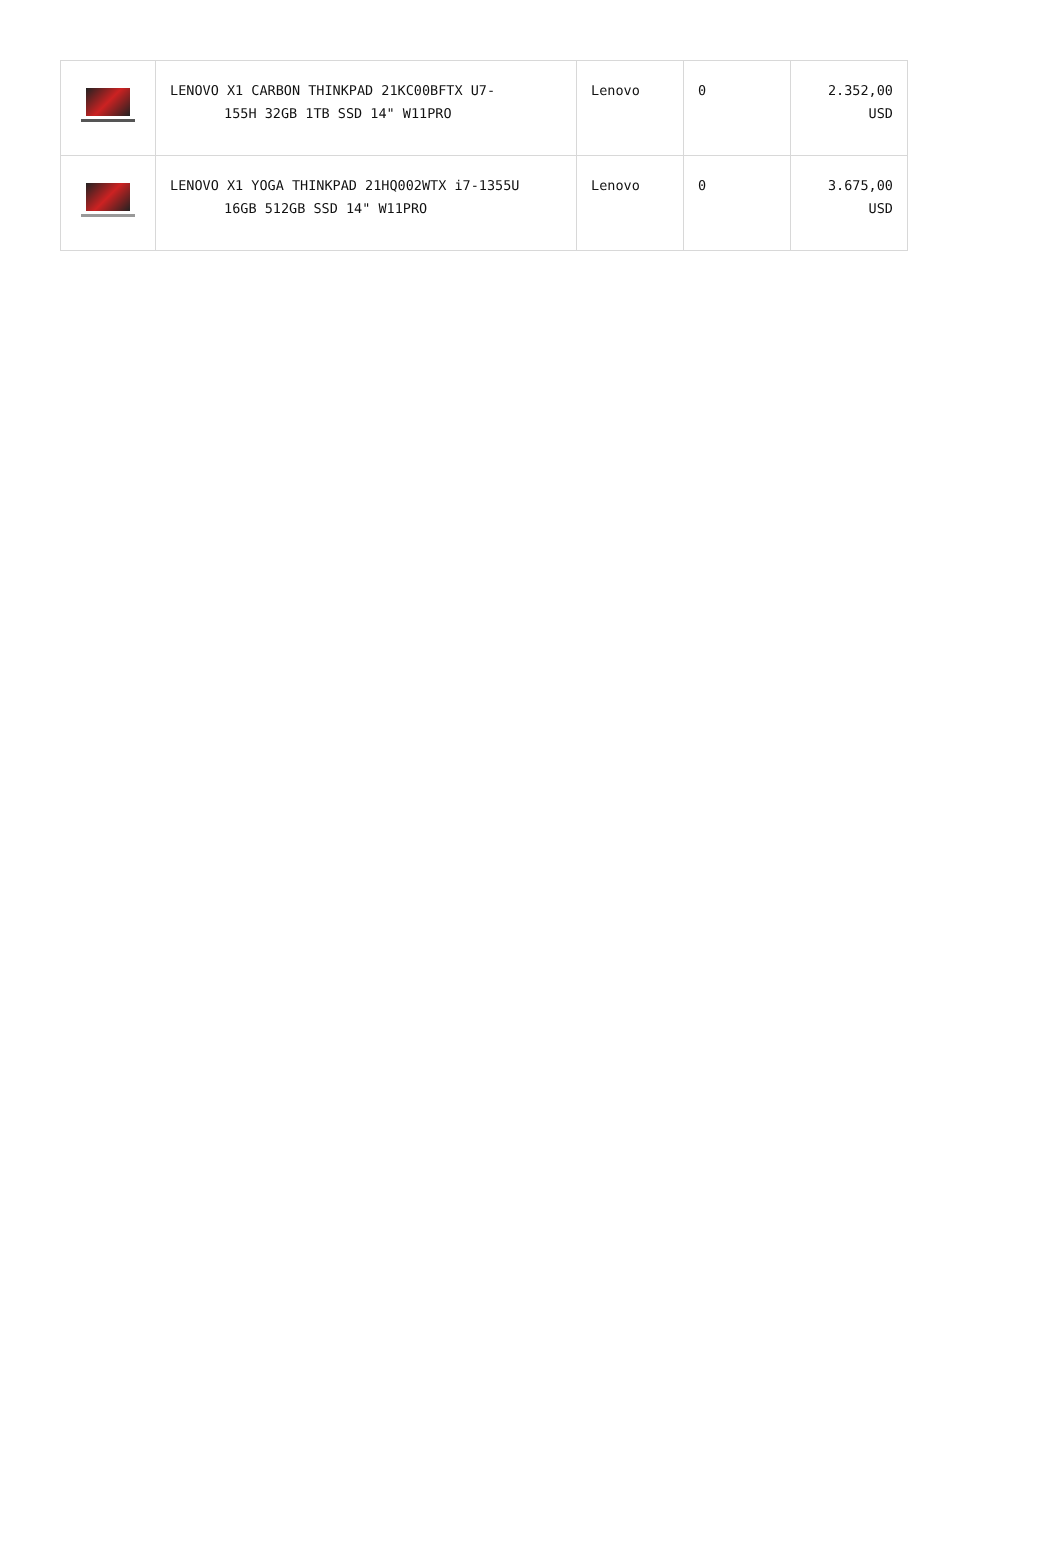| | LENOVO X1 CARBON THINKPAD 21KC00BFTX U7- 155H 32GB 1TB SSD 14" W11PRO | Lenovo | 0 | 2.352,00 USD |
| | LENOVO X1 YOGA THINKPAD 21HQ002WTX i7-1355U 16GB 512GB SSD 14" W11PRO | Lenovo | 0 | 3.675,00 USD |